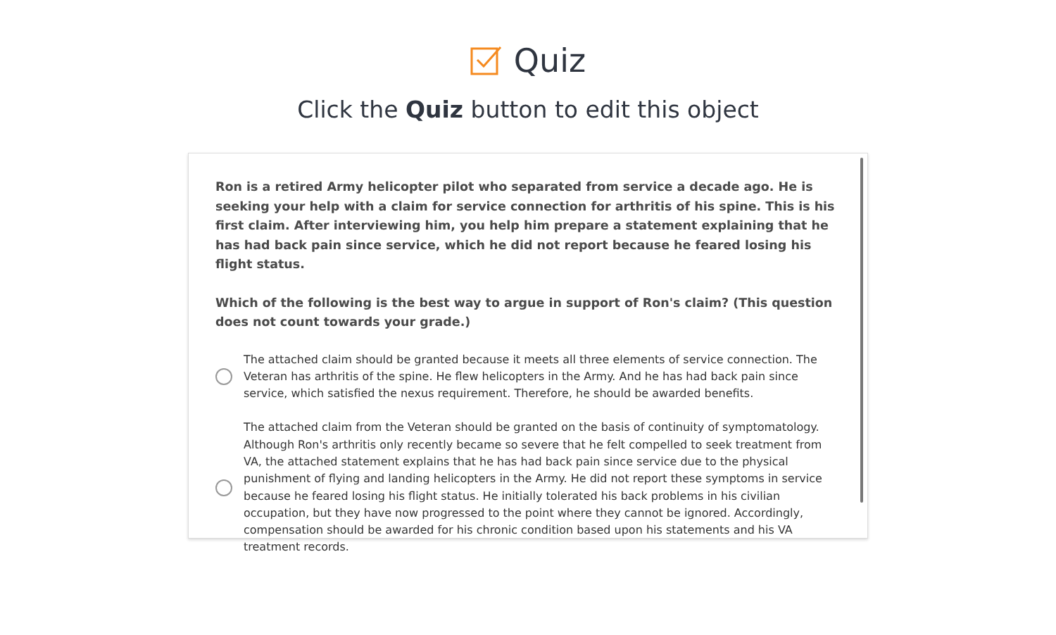Quiz
Click the Quiz button to edit this object
Ron is a retired Army helicopter pilot who separated from service a decade ago. He is seeking your help with a claim for service connection for arthritis of his spine. This is his first claim. After interviewing him, you help him prepare a statement explaining that he has had back pain since service, which he did not report because he feared losing his flight status.
Which of the following is the best way to argue in support of Ron's claim? (This question does not count towards your grade.)
The attached claim should be granted because it meets all three elements of service connection. The Veteran has arthritis of the spine. He flew helicopters in the Army. And he has had back pain since service, which satisfied the nexus requirement. Therefore, he should be awarded benefits.
The attached claim from the Veteran should be granted on the basis of continuity of symptomatology. Although Ron's arthritis only recently became so severe that he felt compelled to seek treatment from VA, the attached statement explains that he has had back pain since service due to the physical punishment of flying and landing helicopters in the Army. He did not report these symptoms in service because he feared losing his flight status. He initially tolerated his back problems in his civilian occupation, but they have now progressed to the point where they cannot be ignored. Accordingly, compensation should be awarded for his chronic condition based upon his statements and his VA treatment records.